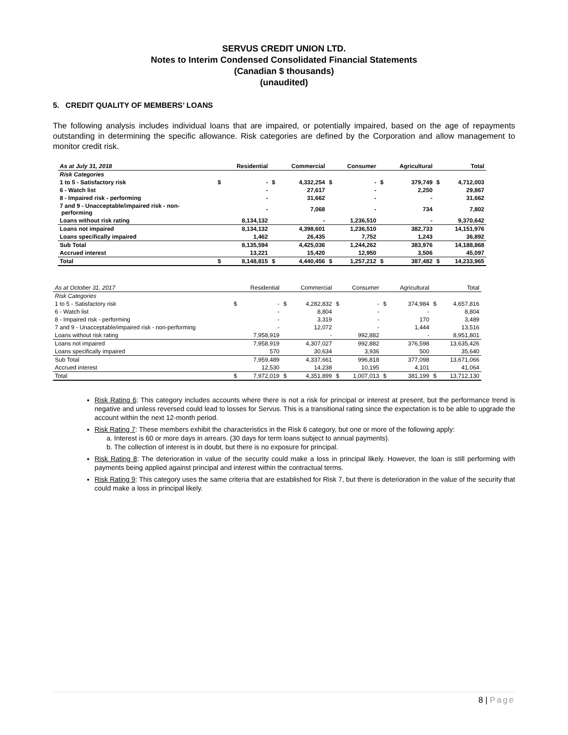SERVUS CREDIT UNION LTD.
Notes to Interim Condensed Consolidated Financial Statements
(Canadian $ thousands)
(unaudited)
5. CREDIT QUALITY OF MEMBERS’ LOANS
The following analysis includes individual loans that are impaired, or potentially impaired, based on the age of repayments outstanding in determining the specific allowance. Risk categories are defined by the Corporation and allow management to monitor credit risk.
| As at July 31, 2018 | | Residential | | Commercial | | Consumer | | Agricultural | | Total |
| --- | --- | --- | --- | --- | --- | --- | --- | --- | --- | --- |
| Risk Categories | | | | | | | | | | |
| 1 to 5 - Satisfactory risk | $ | - | $ | 4,332,254 | $ | - | $ | 379,749 | $ | 4,712,003 |
| 6 - Watch list | | - | | 27,617 | | - | | 2,250 | | 29,867 |
| 8 - Impaired risk - performing | | - | | 31,662 | | - | | - | | 31,662 |
| 7 and 9 - Unacceptable/impaired risk - non- performing | | - | | 7,068 | | - | | 734 | | 7,802 |
| Loans without risk rating | | 8,134,132 | | - | | 1,236,510 | | - | | 9,370,642 |
| Loans not impaired | | 8,134,132 | | 4,398,601 | | 1,236,510 | | 382,733 | | 14,151,976 |
| Loans specifically impaired | | 1,462 | | 26,435 | | 7,752 | | 1,243 | | 36,892 |
| Sub Total | | 8,135,594 | | 4,425,036 | | 1,244,262 | | 383,976 | | 14,188,868 |
| Accrued interest | | 13,221 | | 15,420 | | 12,950 | | 3,506 | | 45,097 |
| Total | $ | 8,148,815 | $ | 4,440,456 | $ | 1,257,212 | $ | 387,482 | $ | 14,233,965 |
| As at October 31, 2017 | | Residential | | Commercial | | Consumer | | Agricultural | | Total |
| --- | --- | --- | --- | --- | --- | --- | --- | --- | --- | --- |
| Risk Categories | | | | | | | | | | |
| 1 to 5 - Satisfactory risk | $ | - | $ | 4,282,832 | $ | - | $ | 374,984 | $ | 4,657,816 |
| 6 - Watch list | | - | | 8,804 | | - | | - | | 8,804 |
| 8 - Impaired risk - performing | | - | | 3,319 | | - | | 170 | | 3,489 |
| 7 and 9 - Unacceptable/impaired risk - non-performing | | - | | 12,072 | | - | | 1,444 | | 13,516 |
| Loans without risk rating | | 7,958,919 | | - | | 992,882 | | - | | 8,951,801 |
| Loans not impaired | | 7,958,919 | | 4,307,027 | | 992,882 | | 376,598 | | 13,635,426 |
| Loans specifically impaired | | 570 | | 30,634 | | 3,936 | | 500 | | 35,640 |
| Sub Total | | 7,959,489 | | 4,337,661 | | 996,818 | | 377,098 | | 13,671,066 |
| Accrued interest | | 12,530 | | 14,238 | | 10,195 | | 4,101 | | 41,064 |
| Total | $ | 7,972,019 | $ | 4,351,899 | $ | 1,007,013 | $ | 381,199 | $ | 13,712,130 |
Risk Rating 6: This category includes accounts where there is not a risk for principal or interest at present, but the performance trend is negative and unless reversed could lead to losses for Servus. This is a transitional rating since the expectation is to be able to upgrade the account within the next 12-month period.
Risk Rating 7: These members exhibit the characteristics in the Risk 6 category, but one or more of the following apply:
a. Interest is 60 or more days in arrears. (30 days for term loans subject to annual payments).
b. The collection of interest is in doubt, but there is no exposure for principal.
Risk Rating 8: The deterioration in value of the security could make a loss in principal likely. However, the loan is still performing with payments being applied against principal and interest within the contractual terms.
Risk Rating 9: This category uses the same criteria that are established for Risk 7, but there is deterioration in the value of the security that could make a loss in principal likely.
8 | Page